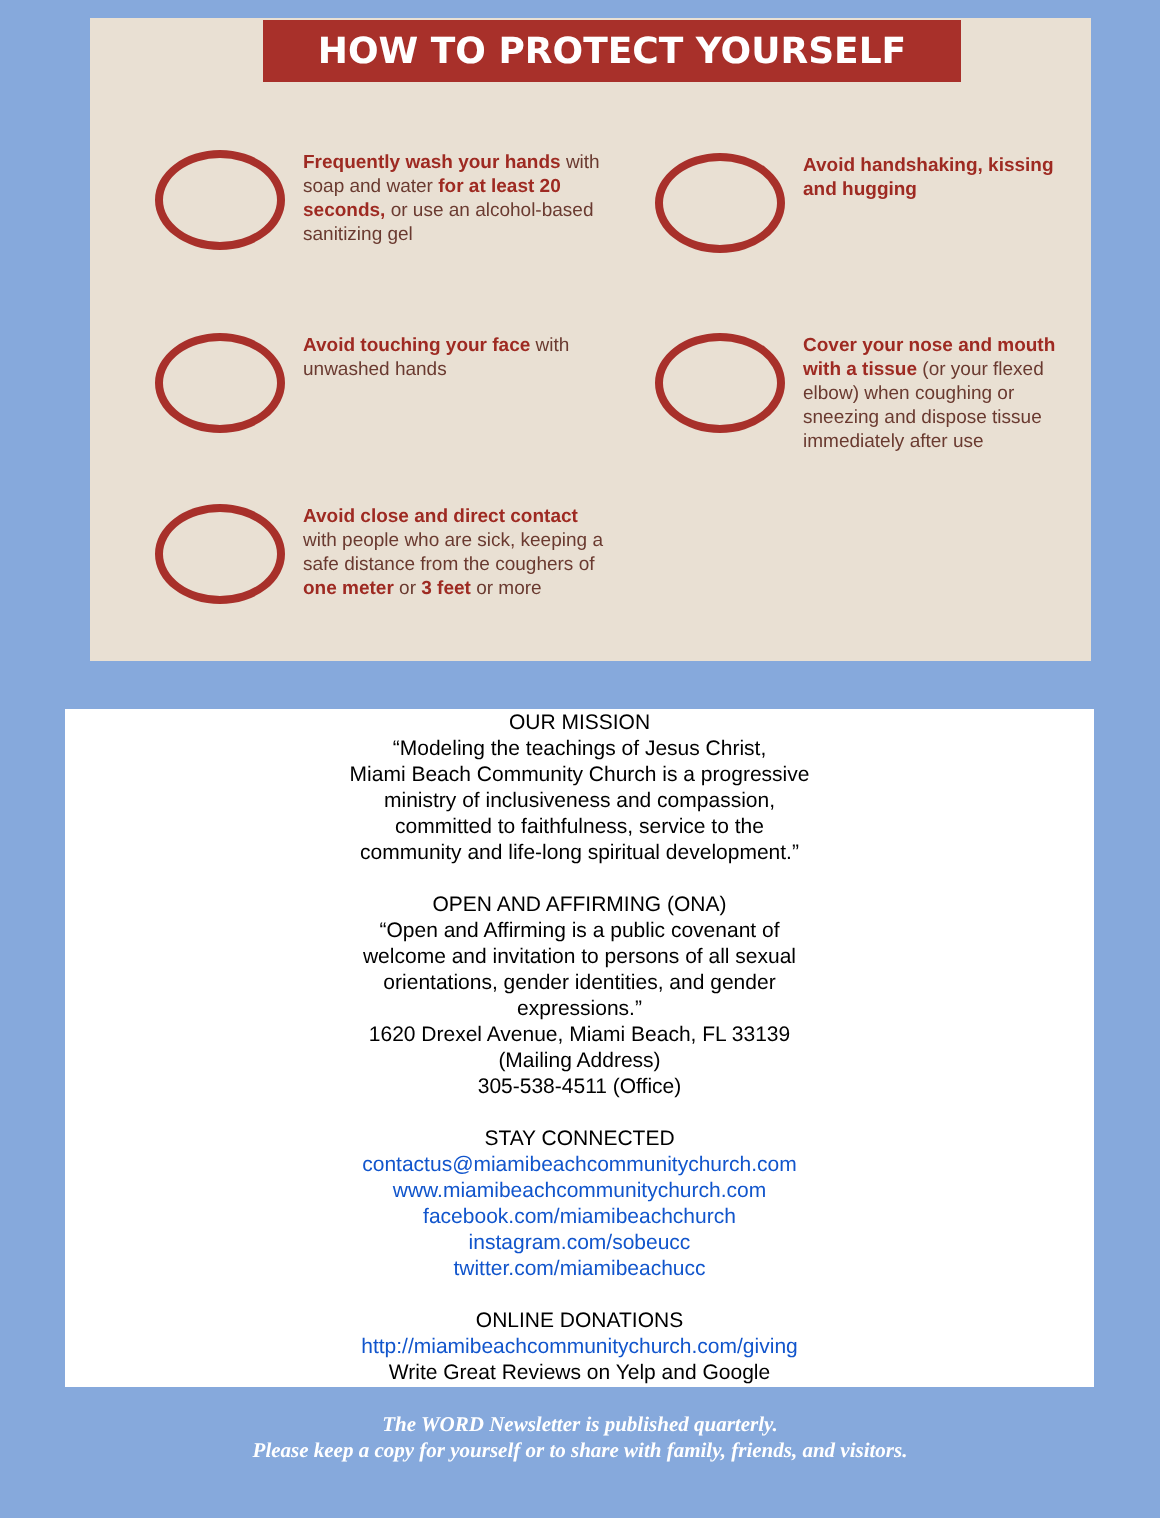HOW TO PROTECT YOURSELF
Frequently wash your hands with soap and water for at least 20 seconds, or use an alcohol-based sanitizing gel
Avoid handshaking, kissing and hugging
Avoid touching your face with unwashed hands
Cover your nose and mouth with a tissue (or your flexed elbow) when coughing or sneezing and dispose tissue immediately after use
Avoid close and direct contact with people who are sick, keeping a safe distance from the coughers of one meter or 3 feet or more
OUR MISSION
“Modeling the teachings of Jesus Christ,
Miami Beach Community Church is a progressive
ministry of inclusiveness and compassion,
committed to faithfulness, service to the
community and life-long spiritual development.”
OPEN AND AFFIRMING (ONA)
“Open and Affirming is a public covenant of
welcome and invitation to persons of all sexual
orientations, gender identities, and gender
expressions.”
1620 Drexel Avenue, Miami Beach, FL 33139
(Mailing Address)
305-538-4511 (Office)
STAY CONNECTED
contactus@miamibeachcommunitychurch.com
www.miamibeachcommunitychurch.com
facebook.com/miamibeachchurch
instagram.com/sobeucc
twitter.com/miamibeachucc
ONLINE DONATIONS
http://miamibeachcommunitychurch.com/giving
Write Great Reviews on Yelp and Google
The WORD Newsletter is published quarterly.
Please keep a copy for yourself or to share with family, friends, and visitors.